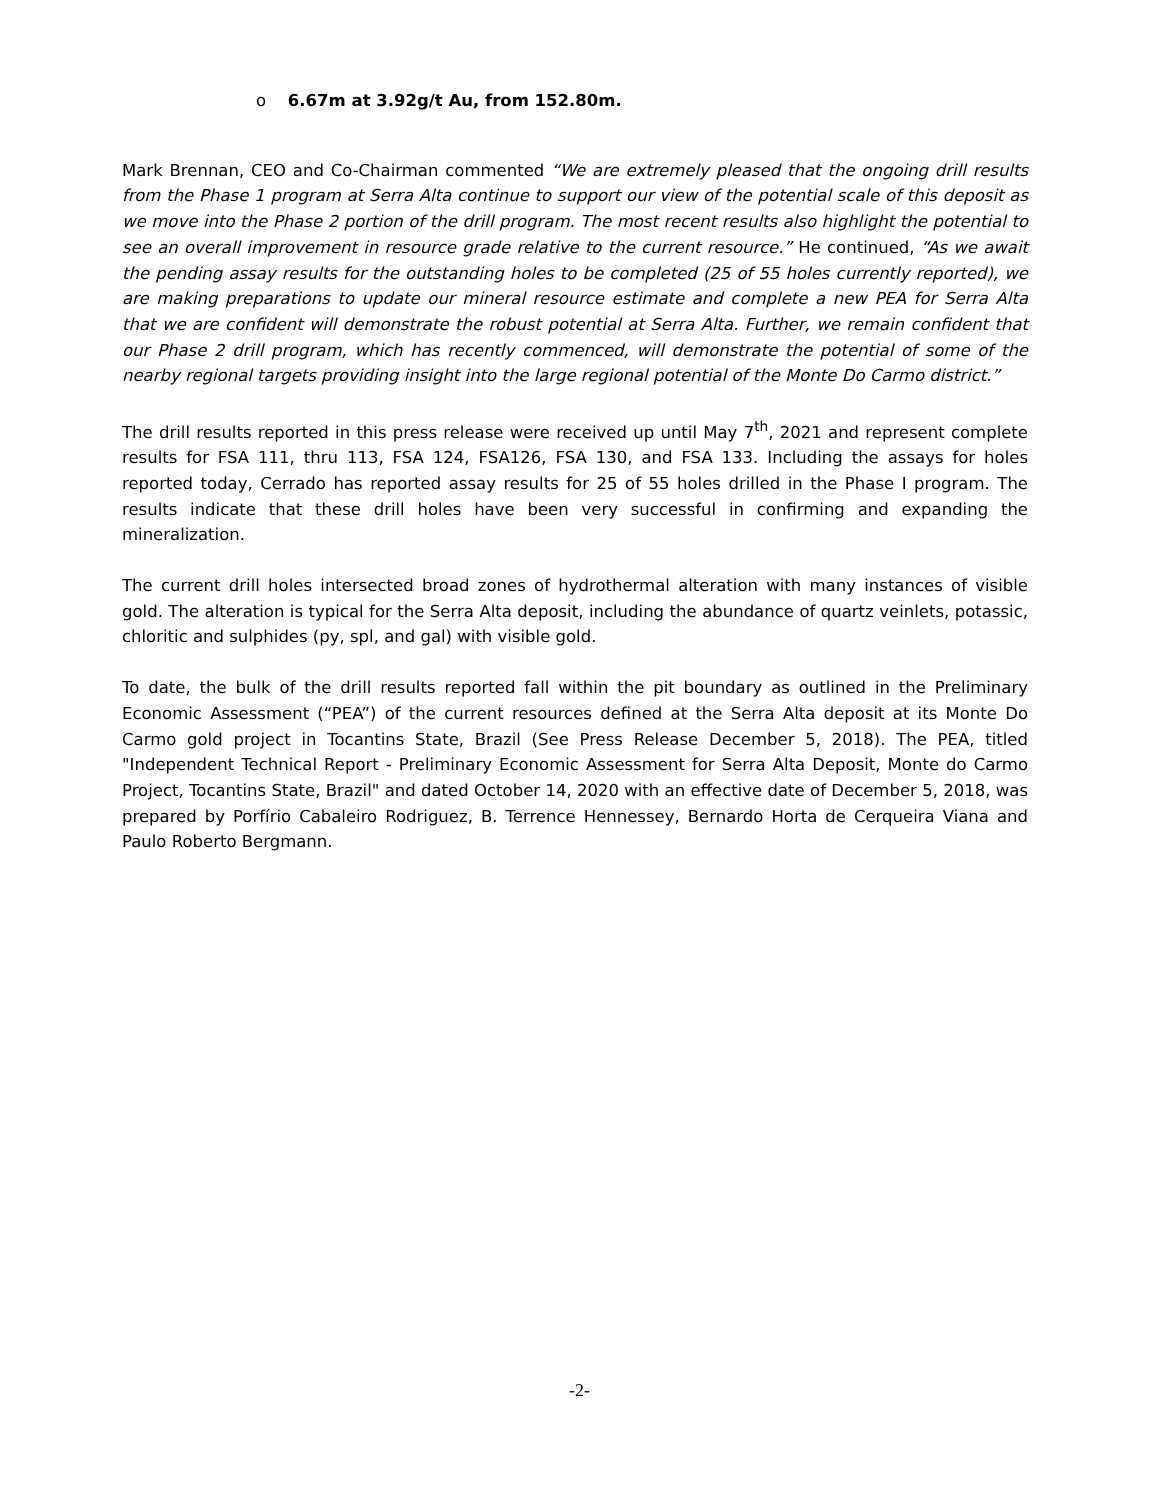o 6.67m at 3.92g/t Au, from 152.80m.
Mark Brennan, CEO and Co-Chairman commented “We are extremely pleased that the ongoing drill results from the Phase 1 program at Serra Alta continue to support our view of the potential scale of this deposit as we move into the Phase 2 portion of the drill program. The most recent results also highlight the potential to see an overall improvement in resource grade relative to the current resource.” He continued, “As we await the pending assay results for the outstanding holes to be completed (25 of 55 holes currently reported), we are making preparations to update our mineral resource estimate and complete a new PEA for Serra Alta that we are confident will demonstrate the robust potential at Serra Alta. Further, we remain confident that our Phase 2 drill program, which has recently commenced, will demonstrate the potential of some of the nearby regional targets providing insight into the large regional potential of the Monte Do Carmo district.”
The drill results reported in this press release were received up until May 7<sup>th</sup>, 2021 and represent complete results for FSA 111, thru 113, FSA 124, FSA126, FSA 130, and FSA 133. Including the assays for holes reported today, Cerrado has reported assay results for 25 of 55 holes drilled in the Phase I program. The results indicate that these drill holes have been very successful in confirming and expanding the mineralization.
The current drill holes intersected broad zones of hydrothermal alteration with many instances of visible gold. The alteration is typical for the Serra Alta deposit, including the abundance of quartz veinlets, potassic, chloritic and sulphides (py, spl, and gal) with visible gold.
To date, the bulk of the drill results reported fall within the pit boundary as outlined in the Preliminary Economic Assessment (“PEA”) of the current resources defined at the Serra Alta deposit at its Monte Do Carmo gold project in Tocantins State, Brazil (See Press Release December 5, 2018). The PEA, titled "Independent Technical Report - Preliminary Economic Assessment for Serra Alta Deposit, Monte do Carmo Project, Tocantins State, Brazil" and dated October 14, 2020 with an effective date of December 5, 2018, was prepared by Porfírio Cabaleiro Rodriguez, B. Terrence Hennessey, Bernardo Horta de Cerqueira Viana and Paulo Roberto Bergmann.
-2-